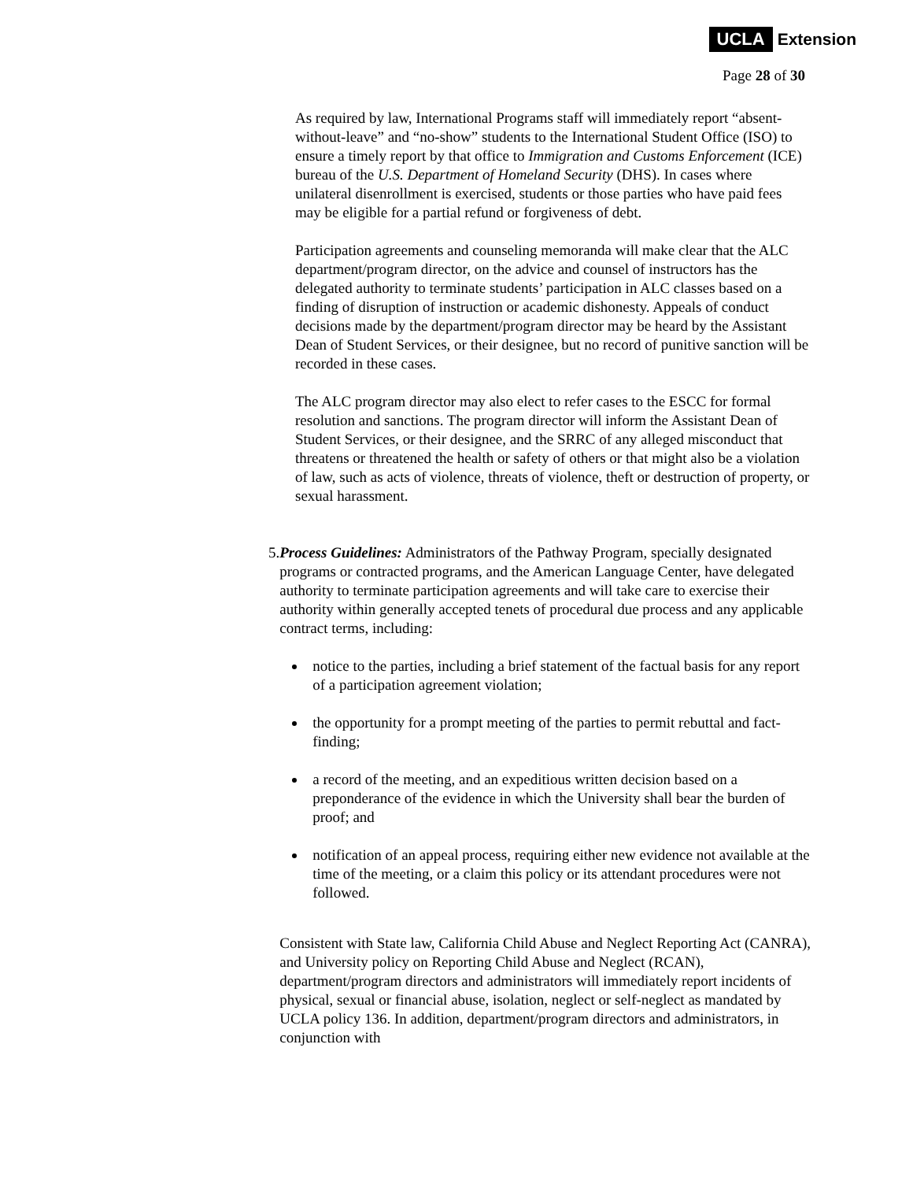UCLA Extension
Page 28 of 30
As required by law, International Programs staff will immediately report “absent-without-leave” and “no-show” students to the International Student Office (ISO) to ensure a timely report by that office to Immigration and Customs Enforcement (ICE) bureau of the U.S. Department of Homeland Security (DHS). In cases where unilateral disenrollment is exercised, students or those parties who have paid fees may be eligible for a partial refund or forgiveness of debt.
Participation agreements and counseling memoranda will make clear that the ALC department/program director, on the advice and counsel of instructors has the delegated authority to terminate students’ participation in ALC classes based on a finding of disruption of instruction or academic dishonesty. Appeals of conduct decisions made by the department/program director may be heard by the Assistant Dean of Student Services, or their designee, but no record of punitive sanction will be recorded in these cases.
The ALC program director may also elect to refer cases to the ESCC for formal resolution and sanctions. The program director will inform the Assistant Dean of Student Services, or their designee, and the SRRC of any alleged misconduct that threatens or threatened the health or safety of others or that might also be a violation of law, such as acts of violence, threats of violence, theft or destruction of property, or sexual harassment.
5. Process Guidelines: Administrators of the Pathway Program, specially designated programs or contracted programs, and the American Language Center, have delegated authority to terminate participation agreements and will take care to exercise their authority within generally accepted tenets of procedural due process and any applicable contract terms, including:
notice to the parties, including a brief statement of the factual basis for any report of a participation agreement violation;
the opportunity for a prompt meeting of the parties to permit rebuttal and fact-finding;
a record of the meeting, and an expeditious written decision based on a preponderance of the evidence in which the University shall bear the burden of proof; and
notification of an appeal process, requiring either new evidence not available at the time of the meeting, or a claim this policy or its attendant procedures were not followed.
Consistent with State law, California Child Abuse and Neglect Reporting Act (CANRA), and University policy on Reporting Child Abuse and Neglect (RCAN), department/program directors and administrators will immediately report incidents of physical, sexual or financial abuse, isolation, neglect or self-neglect as mandated by UCLA policy 136. In addition, department/program directors and administrators, in conjunction with